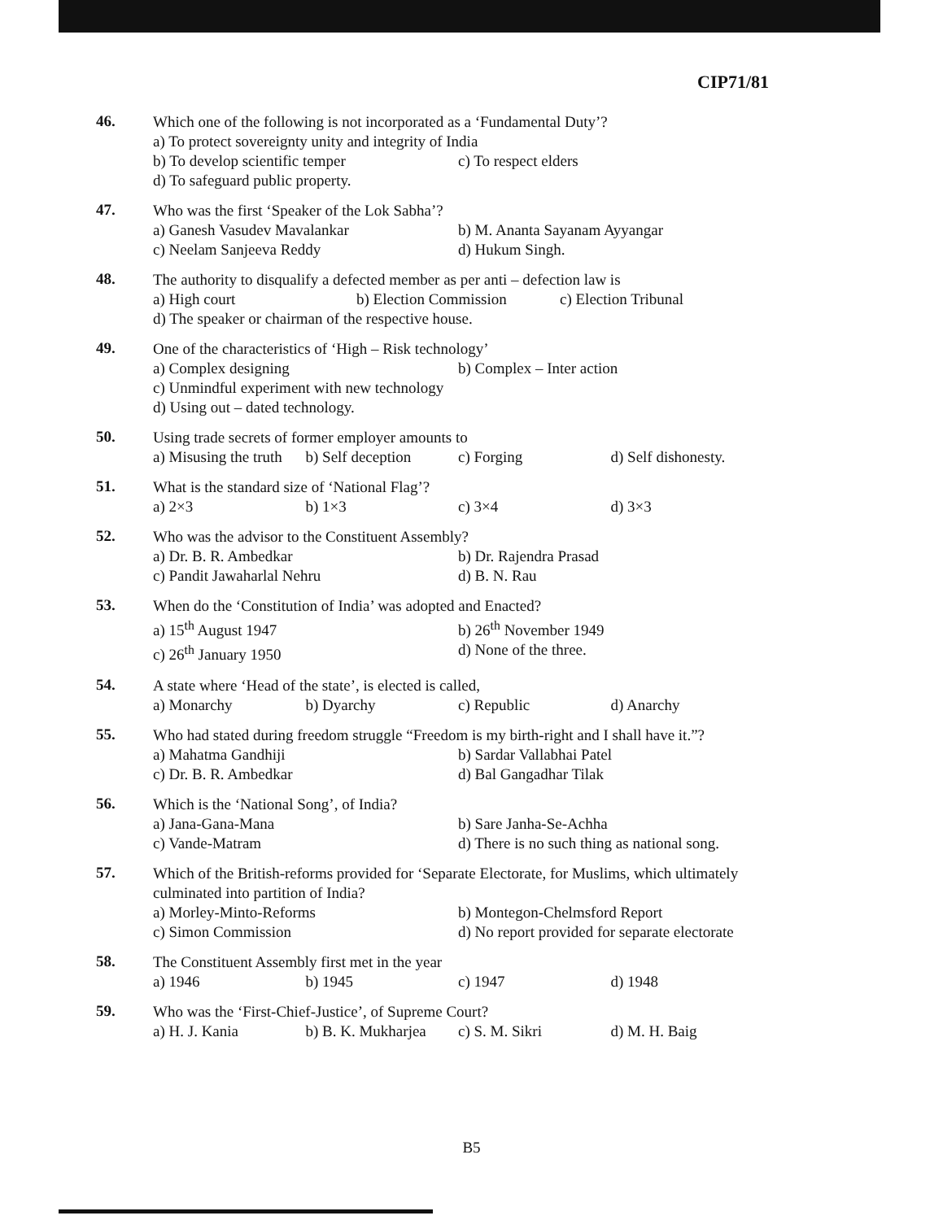CIP71/81
46.
Which one of the following is not incorporated as a ‘Fundamental Duty’?
a) To protect sovereignty unity and integrity of India
b) To develop scientific temper c) To respect elders
d) To safeguard public property.
47.
Who was the first ‘Speaker of the Lok Sabha’?
a) Ganesh Vasudev Mavalankar b) M. Ananta Sayanam Ayyangar
c) Neelam Sanjeeva Reddy d) Hukum Singh.
48.
The authority to disqualify a defected member as per anti – defection law is
a) High court b) Election Commission c) Election Tribunal
d) The speaker or chairman of the respective house.
49.
One of the characteristics of ‘High – Risk technology’
a) Complex designing b) Complex – Inter action
c) Unmindful experiment with new technology
d) Using out – dated technology.
50.
Using trade secrets of former employer amounts to
a) Misusing the truth b) Self deception c) Forging d) Self dishonesty.
51.
What is the standard size of ‘National Flag’?
a) 2×3 b) 1×3 c) 3×4 d) 3×3
52.
Who was the advisor to the Constituent Assembly?
a) Dr. B. R. Ambedkar b) Dr. Rajendra Prasad
c) Pandit Jawaharlal Nehru d) B. N. Rau
53.
When do the ‘Constitution of India’ was adopted and Enacted?
a) 15<sup>th</sup> August 1947 b) 26<sup>th</sup> November 1949
c) 26<sup>th</sup> January 1950 d) None of the three.
54.
A state where ‘Head of the state’, is elected is called,
a) Monarchy b) Dyarchy c) Republic d) Anarchy
55.
Who had stated during freedom struggle “Freedom is my birth-right and I shall have it.”?
a) Mahatma Gandhiji b) Sardar Vallabhai Patel
c) Dr. B. R. Ambedkar d) Bal Gangadhar Tilak
56.
Which is the ‘National Song’, of India?
a) Jana-Gana-Mana b) Sare Janha-Se-Achha
c) Vande-Matram d) There is no such thing as national song.
57.
Which of the British-reforms provided for ‘Separate Electorate, for Muslims, which ultimately culminated into partition of India?
a) Morley-Minto-Reforms b) Montegon-Chelmsford Report
c) Simon Commission d) No report provided for separate electorate
58.
The Constituent Assembly first met in the year
a) 1946 b) 1945 c) 1947 d) 1948
59.
Who was the ‘First-Chief-Justice’, of Supreme Court?
a) H. J. Kania b) B. K. Mukharjea c) S. M. Sikri d) M. H. Baig
B5